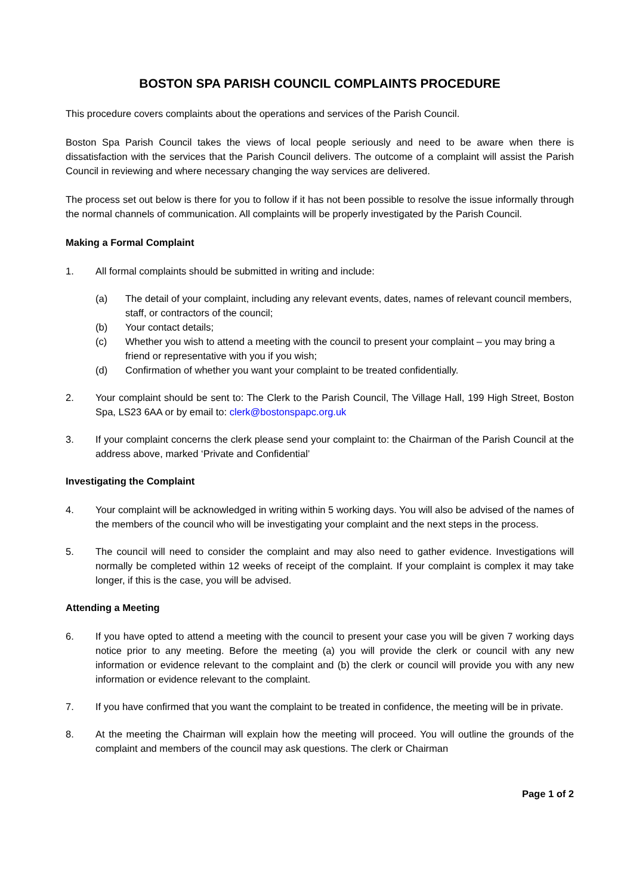BOSTON SPA PARISH COUNCIL COMPLAINTS PROCEDURE
This procedure covers complaints about the operations and services of the Parish Council.
Boston Spa Parish Council takes the views of local people seriously and need to be aware when there is dissatisfaction with the services that the Parish Council delivers. The outcome of a complaint will assist the Parish Council in reviewing and where necessary changing the way services are delivered.
The process set out below is there for you to follow if it has not been possible to resolve the issue informally through the normal channels of communication. All complaints will be properly investigated by the Parish Council.
Making a Formal Complaint
1. All formal complaints should be submitted in writing and include:
(a) The detail of your complaint, including any relevant events, dates, names of relevant council members, staff, or contractors of the council;
(b) Your contact details;
(c) Whether you wish to attend a meeting with the council to present your complaint – you may bring a friend or representative with you if you wish;
(d) Confirmation of whether you want your complaint to be treated confidentially.
2. Your complaint should be sent to: The Clerk to the Parish Council, The Village Hall, 199 High Street, Boston Spa, LS23 6AA or by email to: clerk@bostonspapc.org.uk
3. If your complaint concerns the clerk please send your complaint to: the Chairman of the Parish Council at the address above, marked ‘Private and Confidential’
Investigating the Complaint
4. Your complaint will be acknowledged in writing within 5 working days. You will also be advised of the names of the members of the council who will be investigating your complaint and the next steps in the process.
5. The council will need to consider the complaint and may also need to gather evidence. Investigations will normally be completed within 12 weeks of receipt of the complaint. If your complaint is complex it may take longer, if this is the case, you will be advised.
Attending a Meeting
6. If you have opted to attend a meeting with the council to present your case you will be given 7 working days notice prior to any meeting. Before the meeting (a) you will provide the clerk or council with any new information or evidence relevant to the complaint and (b) the clerk or council will provide you with any new information or evidence relevant to the complaint.
7. If you have confirmed that you want the complaint to be treated in confidence, the meeting will be in private.
8. At the meeting the Chairman will explain how the meeting will proceed. You will outline the grounds of the complaint and members of the council may ask questions. The clerk or Chairman
Page 1 of 2